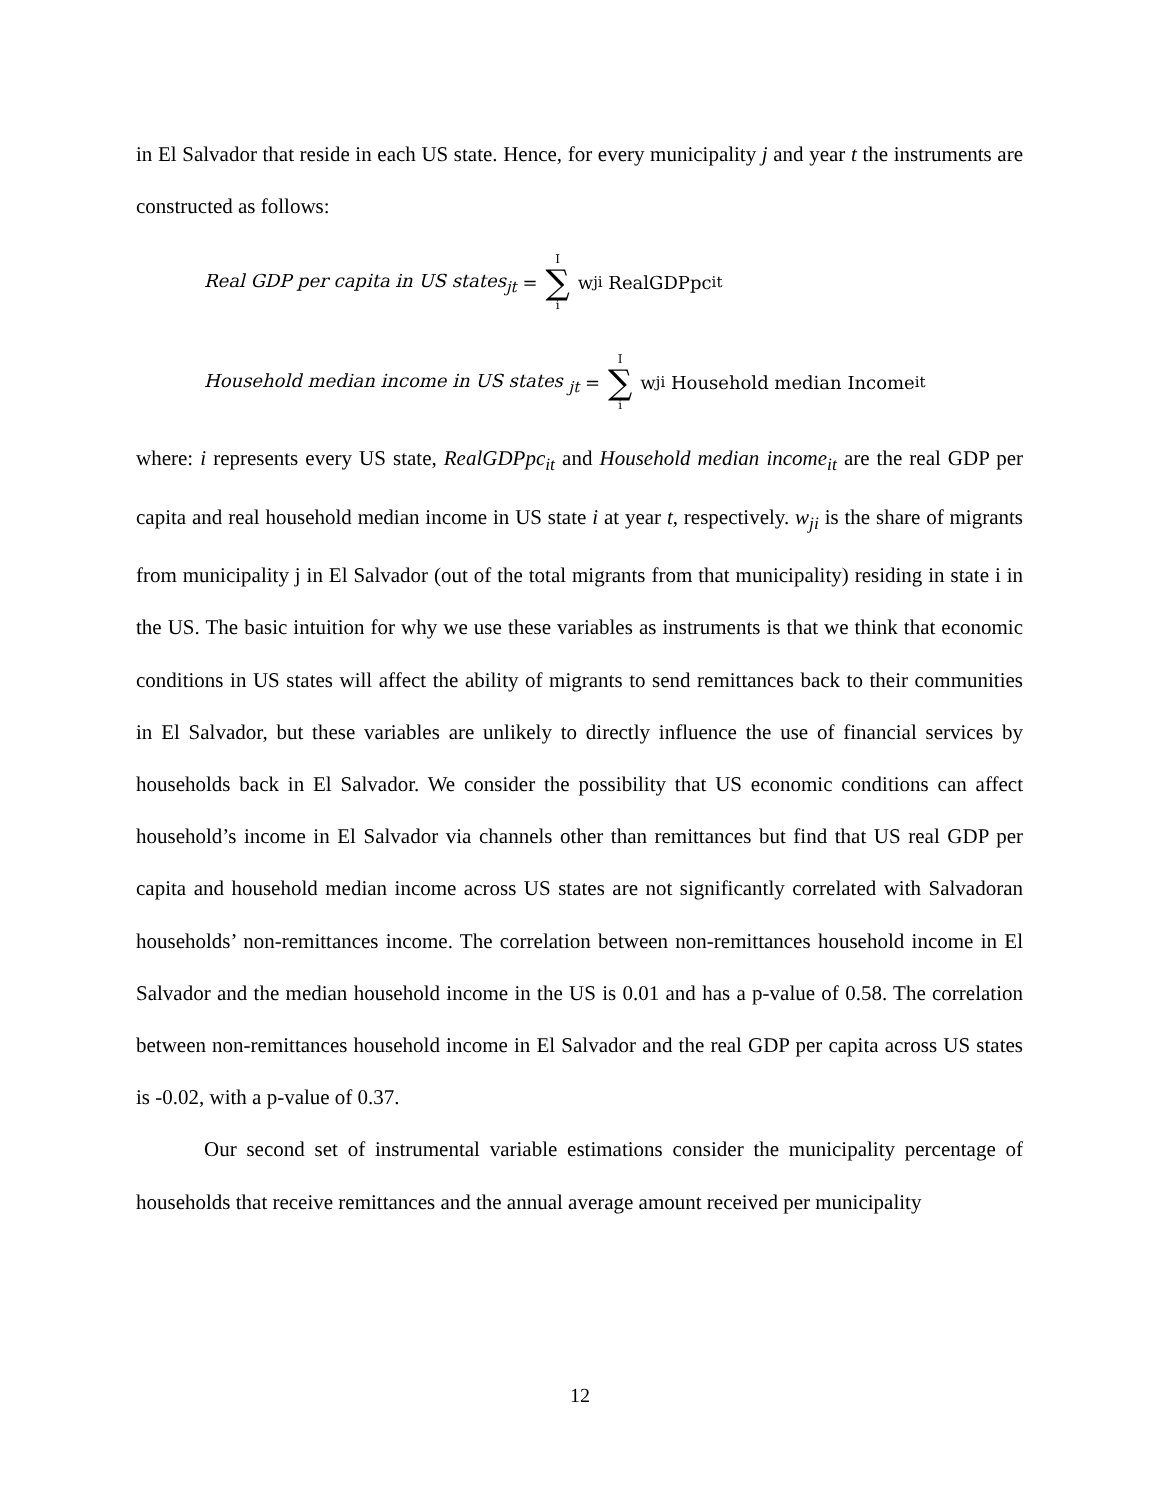in El Salvador that reside in each US state. Hence, for every municipality j and year t the instruments are constructed as follows:
Real GDP per capita in US states<sub>jt</sub> = I ∑ i w<sub>ji</sub> RealGDPpc<sub>it</sub>
Household median income in US states <sub>jt</sub> = I ∑ i w<sub>ji</sub> Household median Income<sub>it</sub>
where: i represents every US state, RealGDPpc<sub>it</sub> and Household median income<sub>it</sub> are the real GDP per capita and real household median income in US state i at year t, respectively. w<sub>ji</sub> is the share of migrants from municipality j in El Salvador (out of the total migrants from that municipality) residing in state i in the US. The basic intuition for why we use these variables as instruments is that we think that economic conditions in US states will affect the ability of migrants to send remittances back to their communities in El Salvador, but these variables are unlikely to directly influence the use of financial services by households back in El Salvador. We consider the possibility that US economic conditions can affect household’s income in El Salvador via channels other than remittances but find that US real GDP per capita and household median income across US states are not significantly correlated with Salvadoran households’ non-remittances income. The correlation between non-remittances household income in El Salvador and the median household income in the US is 0.01 and has a p-value of 0.58. The correlation between non-remittances household income in El Salvador and the real GDP per capita across US states is -0.02, with a p-value of 0.37.
Our second set of instrumental variable estimations consider the municipality percentage of households that receive remittances and the annual average amount received per municipality
12